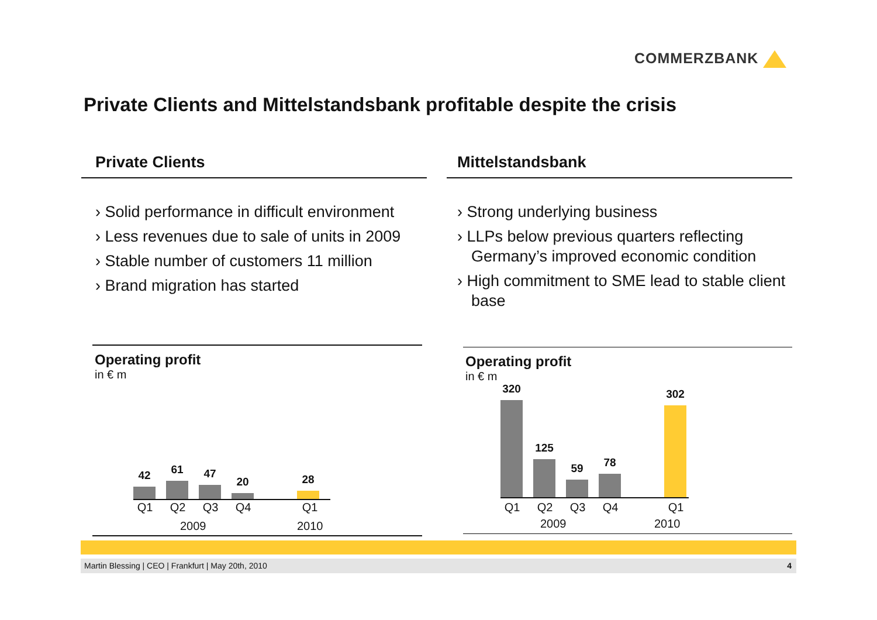COMMERZBANK
Private Clients and Mittelstandsbank profitable despite the crisis
Private Clients
› Solid performance in difficult environment
› Less revenues due to sale of units in 2009
› Stable number of customers 11 million
› Brand migration has started
Mittelstandsbank
› Strong underlying business
› LLPs below previous quarters reflecting Germany’s improved economic condition
› High commitment to SME lead to stable client base
Operating profit
in € m
42
61
47
20
28
Q1 Q2 Q3 Q4 Q1
2009 2010
Operating profit
in € m
320
125
59
78
302
Q1 Q2 Q3 Q4 Q1
2009 2010
Martin Blessing | CEO | Frankfurt | May 20th, 2010 4